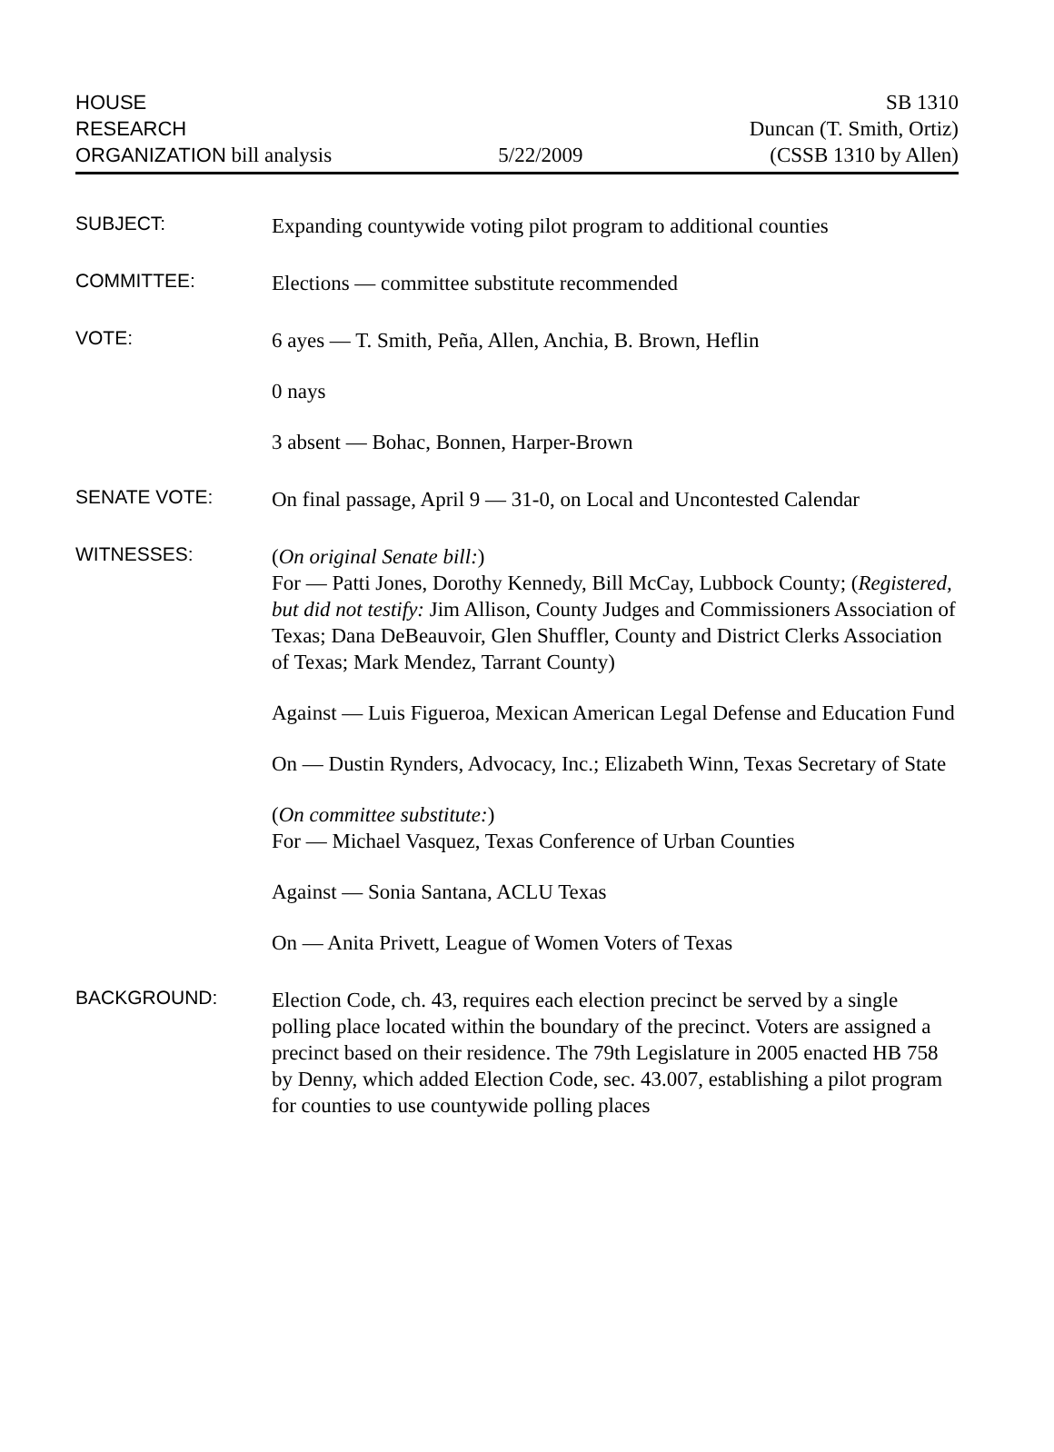HOUSE
RESEARCH
ORGANIZATION bill analysis
5/22/2009
SB 1310
Duncan (T. Smith, Ortiz)
(CSSB 1310 by Allen)
SUBJECT:
Expanding countywide voting pilot program to additional counties
COMMITTEE:
Elections — committee substitute recommended
VOTE:
6 ayes — T. Smith, Peña, Allen, Anchia, B. Brown, Heflin
0 nays
3 absent — Bohac, Bonnen, Harper-Brown
SENATE VOTE:
On final passage, April 9 — 31-0, on Local and Uncontested Calendar
WITNESSES:
(On original Senate bill:)
For — Patti Jones, Dorothy Kennedy, Bill McCay, Lubbock County; (Registered, but did not testify: Jim Allison, County Judges and Commissioners Association of Texas; Dana DeBeauvoir, Glen Shuffler, County and District Clerks Association of Texas; Mark Mendez, Tarrant County)
Against — Luis Figueroa, Mexican American Legal Defense and Education Fund
On — Dustin Rynders, Advocacy, Inc.; Elizabeth Winn, Texas Secretary of State
(On committee substitute:)
For — Michael Vasquez, Texas Conference of Urban Counties
Against — Sonia Santana, ACLU Texas
On — Anita Privett, League of Women Voters of Texas
BACKGROUND:
Election Code, ch. 43, requires each election precinct be served by a single polling place located within the boundary of the precinct. Voters are assigned a precinct based on their residence. The 79th Legislature in 2005 enacted HB 758 by Denny, which added Election Code, sec. 43.007, establishing a pilot program for counties to use countywide polling places